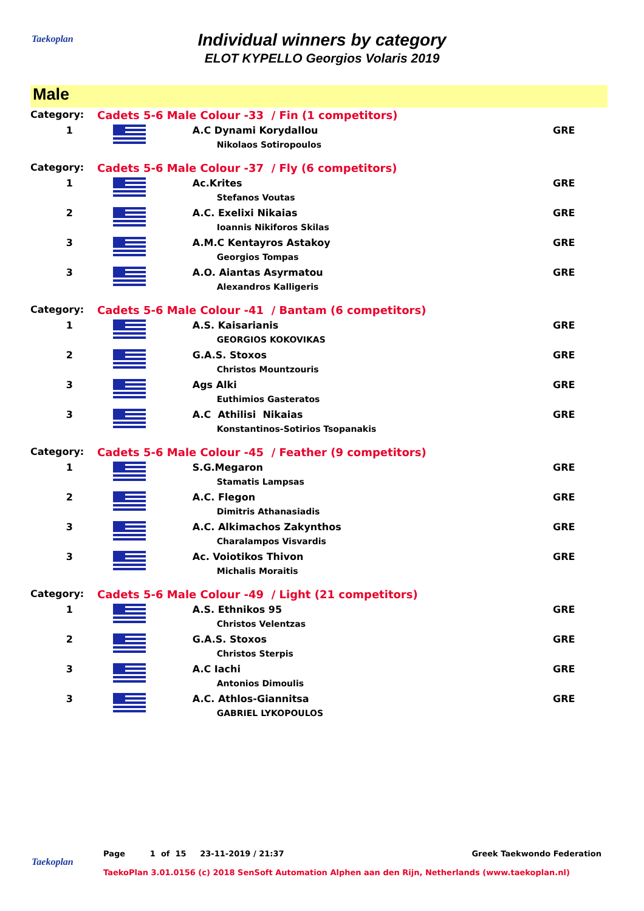Taekoplan
Individual winners by category
ELOT KYPELLO Georgios Volaris 2019
Male
| Category: | Cadets 5-6 Male Colour -33 / Fin (1 competitors) | | |
| 1 | | A.C Dynami Korydallou Nikolaos Sotiropoulos | GRE |
| Category: | Cadets 5-6 Male Colour -37 / Fly (6 competitors) | | |
| 1 | | Ac.Krites Stefanos Voutas | GRE |
| 2 | | A.C. Exelixi Nikaias Ioannis Nikiforos Skilas | GRE |
| 3 | | A.M.C Kentayros Astakoy Georgios Tompas | GRE |
| 3 | | A.O. Aiantas Asyrmatou Alexandros Kalligeris | GRE |
| Category: | Cadets 5-6 Male Colour -41 / Bantam (6 competitors) | | |
| 1 | | A.S. Kaisarianis GEORGIOS KOKOVIKAS | GRE |
| 2 | | G.A.S. Stoxos Christos Mountzouris | GRE |
| 3 | | Ags Alki Euthimios Gasteratos | GRE |
| 3 | | A.C Athilisi Nikaias Konstantinos-Sotirios Tsopanakis | GRE |
| Category: | Cadets 5-6 Male Colour -45 / Feather (9 competitors) | | |
| 1 | | S.G.Megaron Stamatis Lampsas | GRE |
| 2 | | A.C. Flegon Dimitris Athanasiadis | GRE |
| 3 | | A.C. Alkimachos Zakynthos Charalampos Visvardis | GRE |
| 3 | | Ac. Voiotikos Thivon Michalis Moraitis | GRE |
| Category: | Cadets 5-6 Male Colour -49 / Light (21 competitors) | | |
| 1 | | A.S. Ethnikos 95 Christos Velentzas | GRE |
| 2 | | G.A.S. Stoxos Christos Sterpis | GRE |
| 3 | | A.C Iachi Antonios Dimoulis | GRE |
| 3 | | A.C. Athlos-Giannitsa GABRIEL LYKOPOULOS | GRE |
Taekoplan
Page 1 of 15 23-11-2019 / 21:37 Greek Taekwondo Federation
TaekoPlan 3.01.0156 (c) 2018 SenSoft Automation Alphen aan den Rijn, Netherlands (www.taekoplan.nl)